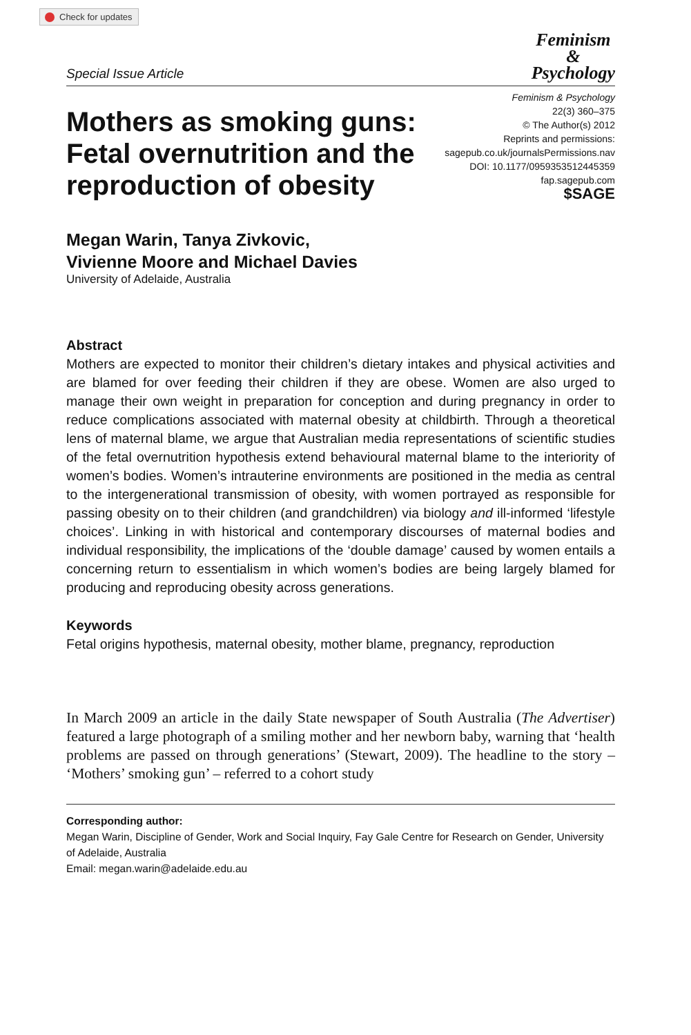Check for updates
Special Issue Article
Feminism
&
Psychology
Mothers as smoking guns: Fetal overnutrition and the reproduction of obesity
Feminism & Psychology
22(3) 360–375
© The Author(s) 2012
Reprints and permissions:
sagepub.co.uk/journalsPermissions.nav
DOI: 10.1177/0959353512445359
fap.sagepub.com
$SAGE
Megan Warin, Tanya Zivkovic,
Vivienne Moore and Michael Davies
University of Adelaide, Australia
Abstract
Mothers are expected to monitor their children’s dietary intakes and physical activities and are blamed for over feeding their children if they are obese. Women are also urged to manage their own weight in preparation for conception and during pregnancy in order to reduce complications associated with maternal obesity at childbirth. Through a theoretical lens of maternal blame, we argue that Australian media representations of scientific studies of the fetal overnutrition hypothesis extend behavioural maternal blame to the interiority of women’s bodies. Women’s intrauterine environments are positioned in the media as central to the intergenerational transmission of obesity, with women portrayed as responsible for passing obesity on to their children (and grandchildren) via biology and ill-informed ‘lifestyle choices’. Linking in with historical and contemporary discourses of maternal bodies and individual responsibility, the implications of the ‘double damage’ caused by women entails a concerning return to essentialism in which women’s bodies are being largely blamed for producing and reproducing obesity across generations.
Keywords
Fetal origins hypothesis, maternal obesity, mother blame, pregnancy, reproduction
In March 2009 an article in the daily State newspaper of South Australia (The Advertiser) featured a large photograph of a smiling mother and her newborn baby, warning that ‘health problems are passed on through generations’ (Stewart, 2009). The headline to the story – ‘Mothers’ smoking gun’ – referred to a cohort study
Corresponding author:
Megan Warin, Discipline of Gender, Work and Social Inquiry, Fay Gale Centre for Research on Gender, University of Adelaide, Australia
Email: megan.warin@adelaide.edu.au